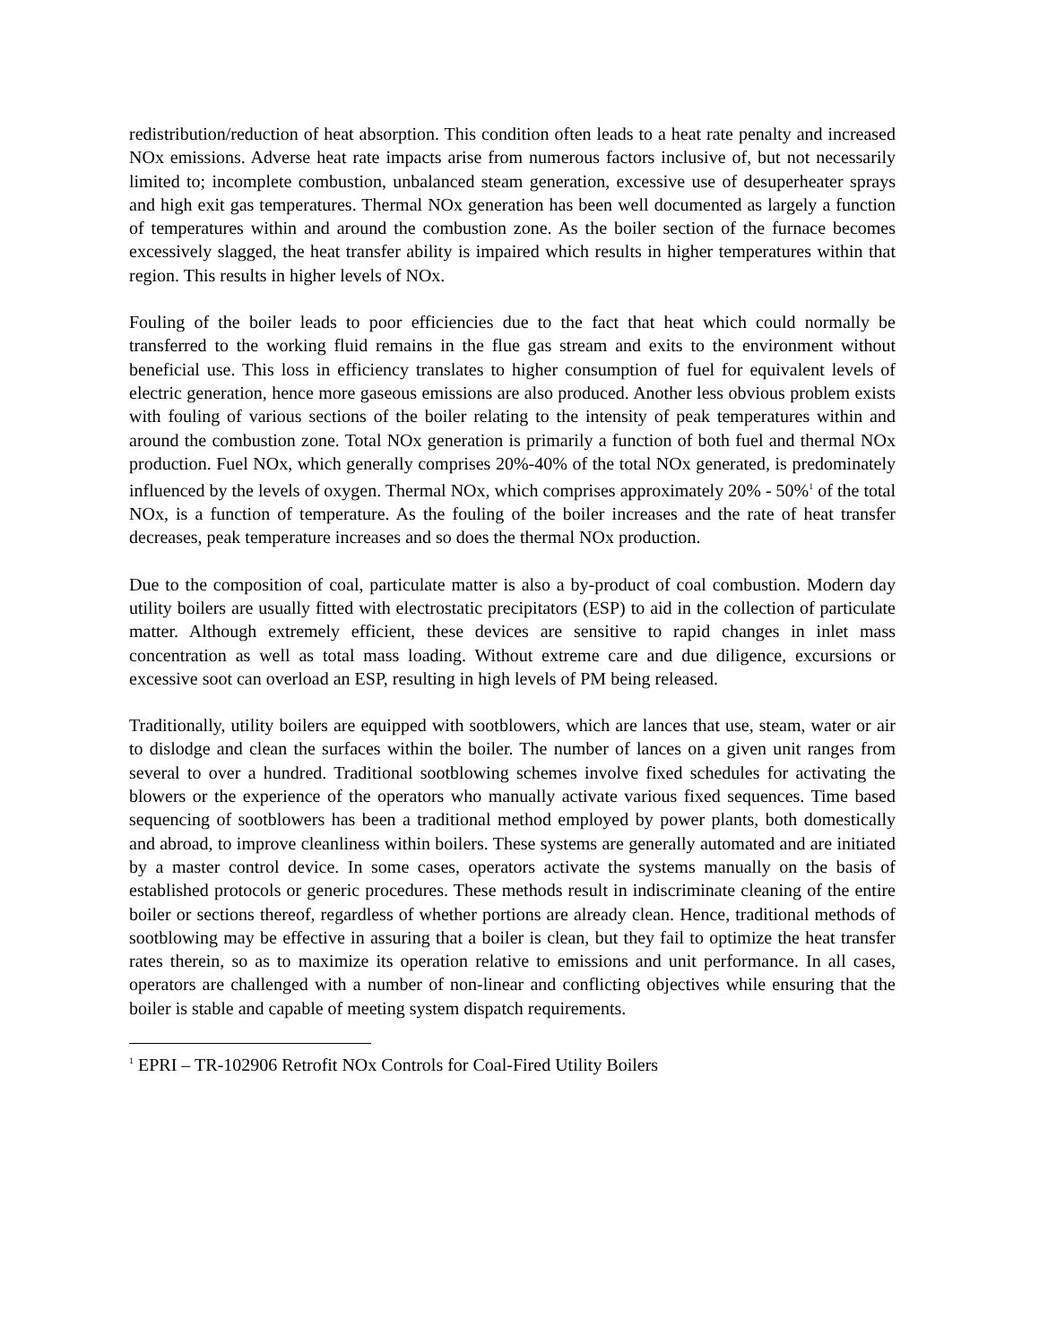redistribution/reduction of heat absorption. This condition often leads to a heat rate penalty and increased NOx emissions. Adverse heat rate impacts arise from numerous factors inclusive of, but not necessarily limited to; incomplete combustion, unbalanced steam generation, excessive use of desuperheater sprays and high exit gas temperatures. Thermal NOx generation has been well documented as largely a function of temperatures within and around the combustion zone. As the boiler section of the furnace becomes excessively slagged, the heat transfer ability is impaired which results in higher temperatures within that region. This results in higher levels of NOx.
Fouling of the boiler leads to poor efficiencies due to the fact that heat which could normally be transferred to the working fluid remains in the flue gas stream and exits to the environment without beneficial use. This loss in efficiency translates to higher consumption of fuel for equivalent levels of electric generation, hence more gaseous emissions are also produced. Another less obvious problem exists with fouling of various sections of the boiler relating to the intensity of peak temperatures within and around the combustion zone. Total NOx generation is primarily a function of both fuel and thermal NOx production. Fuel NOx, which generally comprises 20%-40% of the total NOx generated, is predominately influenced by the levels of oxygen. Thermal NOx, which comprises approximately 20% - 50%<sup>1</sup> of the total NOx, is a function of temperature. As the fouling of the boiler increases and the rate of heat transfer decreases, peak temperature increases and so does the thermal NOx production.
Due to the composition of coal, particulate matter is also a by-product of coal combustion. Modern day utility boilers are usually fitted with electrostatic precipitators (ESP) to aid in the collection of particulate matter. Although extremely efficient, these devices are sensitive to rapid changes in inlet mass concentration as well as total mass loading. Without extreme care and due diligence, excursions or excessive soot can overload an ESP, resulting in high levels of PM being released.
Traditionally, utility boilers are equipped with sootblowers, which are lances that use, steam, water or air to dislodge and clean the surfaces within the boiler. The number of lances on a given unit ranges from several to over a hundred. Traditional sootblowing schemes involve fixed schedules for activating the blowers or the experience of the operators who manually activate various fixed sequences. Time based sequencing of sootblowers has been a traditional method employed by power plants, both domestically and abroad, to improve cleanliness within boilers. These systems are generally automated and are initiated by a master control device. In some cases, operators activate the systems manually on the basis of established protocols or generic procedures. These methods result in indiscriminate cleaning of the entire boiler or sections thereof, regardless of whether portions are already clean. Hence, traditional methods of sootblowing may be effective in assuring that a boiler is clean, but they fail to optimize the heat transfer rates therein, so as to maximize its operation relative to emissions and unit performance. In all cases, operators are challenged with a number of non-linear and conflicting objectives while ensuring that the boiler is stable and capable of meeting system dispatch requirements.
<sup>1</sup> EPRI – TR-102906 Retrofit NOx Controls for Coal-Fired Utility Boilers